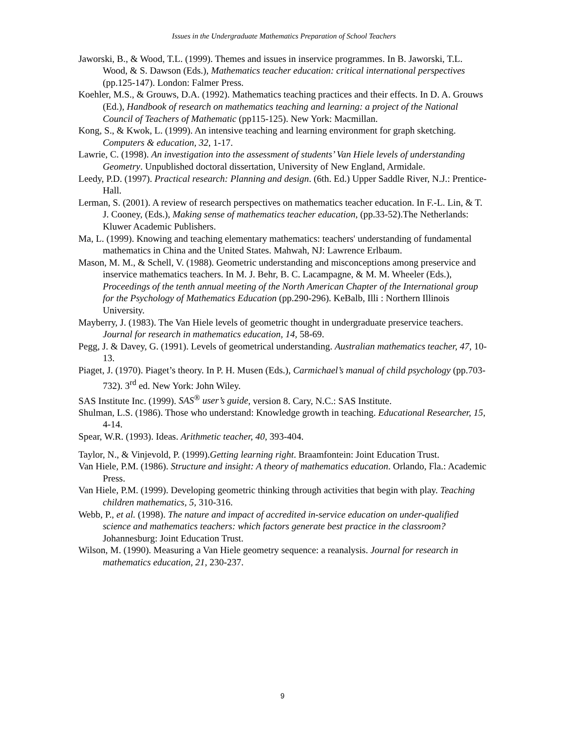Issues in the Undergraduate Mathematics Preparation of School Teachers
Jaworski, B., & Wood, T.L. (1999). Themes and issues in inservice programmes. In B. Jaworski, T.L. Wood, & S. Dawson (Eds.), Mathematics teacher education: critical international perspectives (pp.125-147). London: Falmer Press.
Koehler, M.S., & Grouws, D.A. (1992). Mathematics teaching practices and their effects. In D. A. Grouws (Ed.), Handbook of research on mathematics teaching and learning: a project of the National Council of Teachers of Mathematic (pp115-125). New York: Macmillan.
Kong, S., & Kwok, L. (1999). An intensive teaching and learning environment for graph sketching. Computers & education, 32, 1-17.
Lawrie, C. (1998). An investigation into the assessment of students’ Van Hiele levels of understanding Geometry. Unpublished doctoral dissertation, University of New England, Armidale.
Leedy, P.D. (1997). Practical research: Planning and design. (6th. Ed.) Upper Saddle River, N.J.: Prentice-Hall.
Lerman, S. (2001). A review of research perspectives on mathematics teacher education. In F.-L. Lin, & T. J. Cooney, (Eds.), Making sense of mathematics teacher education, (pp.33-52).The Netherlands: Kluwer Academic Publishers.
Ma, L. (1999). Knowing and teaching elementary mathematics: teachers' understanding of fundamental mathematics in China and the United States. Mahwah, NJ: Lawrence Erlbaum.
Mason, M. M., & Schell, V. (1988). Geometric understanding and misconceptions among preservice and inservice mathematics teachers. In M. J. Behr, B. C. Lacampagne, & M. M. Wheeler (Eds.), Proceedings of the tenth annual meeting of the North American Chapter of the International group for the Psychology of Mathematics Education (pp.290-296). KeBalb, Illi : Northern Illinois University.
Mayberry, J. (1983). The Van Hiele levels of geometric thought in undergraduate preservice teachers. Journal for research in mathematics education, 14, 58-69.
Pegg, J. & Davey, G. (1991). Levels of geometrical understanding. Australian mathematics teacher, 47, 10-13.
Piaget, J. (1970). Piaget’s theory. In P. H. Musen (Eds.), Carmichael’s manual of child psychology (pp.703-732). 3<sup>rd</sup> ed. New York: John Wiley.
SAS Institute Inc. (1999). SAS<sup>®</sup> user’s guide, version 8. Cary, N.C.: SAS Institute.
Shulman, L.S. (1986). Those who understand: Knowledge growth in teaching. Educational Researcher, 15, 4-14.
Spear, W.R. (1993). Ideas. Arithmetic teacher, 40, 393-404.
Taylor, N., & Vinjevold, P. (1999).Getting learning right. Braamfontein: Joint Education Trust.
Van Hiele, P.M. (1986). Structure and insight: A theory of mathematics education. Orlando, Fla.: Academic Press.
Van Hiele, P.M. (1999). Developing geometric thinking through activities that begin with play. Teaching children mathematics, 5, 310-316.
Webb, P., et al. (1998). The nature and impact of accredited in-service education on under-qualified science and mathematics teachers: which factors generate best practice in the classroom? Johannesburg: Joint Education Trust.
Wilson, M. (1990). Measuring a Van Hiele geometry sequence: a reanalysis. Journal for research in mathematics education, 21, 230-237.
9